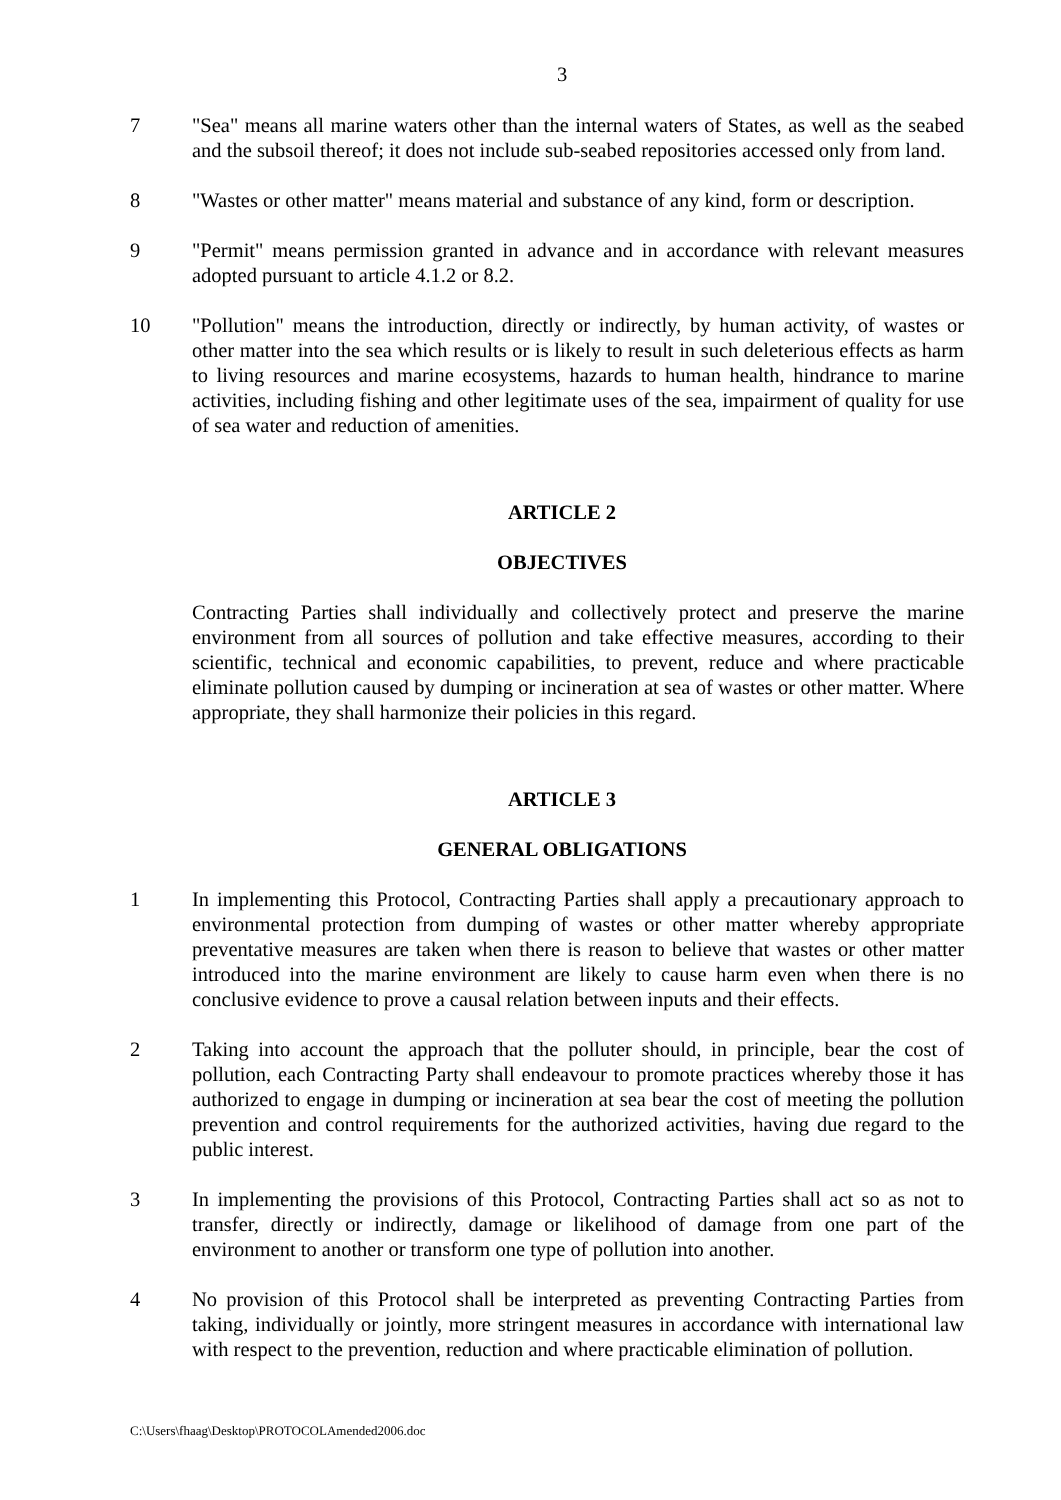3
7 "Sea" means all marine waters other than the internal waters of States, as well as the seabed and the subsoil thereof; it does not include sub-seabed repositories accessed only from land.
8 "Wastes or other matter" means material and substance of any kind, form or description.
9 "Permit" means permission granted in advance and in accordance with relevant measures adopted pursuant to article 4.1.2 or 8.2.
10 "Pollution" means the introduction, directly or indirectly, by human activity, of wastes or other matter into the sea which results or is likely to result in such deleterious effects as harm to living resources and marine ecosystems, hazards to human health, hindrance to marine activities, including fishing and other legitimate uses of the sea, impairment of quality for use of sea water and reduction of amenities.
ARTICLE 2
OBJECTIVES
Contracting Parties shall individually and collectively protect and preserve the marine environment from all sources of pollution and take effective measures, according to their scientific, technical and economic capabilities, to prevent, reduce and where practicable eliminate pollution caused by dumping or incineration at sea of wastes or other matter. Where appropriate, they shall harmonize their policies in this regard.
ARTICLE 3
GENERAL OBLIGATIONS
1 In implementing this Protocol, Contracting Parties shall apply a precautionary approach to environmental protection from dumping of wastes or other matter whereby appropriate preventative measures are taken when there is reason to believe that wastes or other matter introduced into the marine environment are likely to cause harm even when there is no conclusive evidence to prove a causal relation between inputs and their effects.
2 Taking into account the approach that the polluter should, in principle, bear the cost of pollution, each Contracting Party shall endeavour to promote practices whereby those it has authorized to engage in dumping or incineration at sea bear the cost of meeting the pollution prevention and control requirements for the authorized activities, having due regard to the public interest.
3 In implementing the provisions of this Protocol, Contracting Parties shall act so as not to transfer, directly or indirectly, damage or likelihood of damage from one part of the environment to another or transform one type of pollution into another.
4 No provision of this Protocol shall be interpreted as preventing Contracting Parties from taking, individually or jointly, more stringent measures in accordance with international law with respect to the prevention, reduction and where practicable elimination of pollution.
C:\Users\fhaag\Desktop\PROTOCOLAmended2006.doc